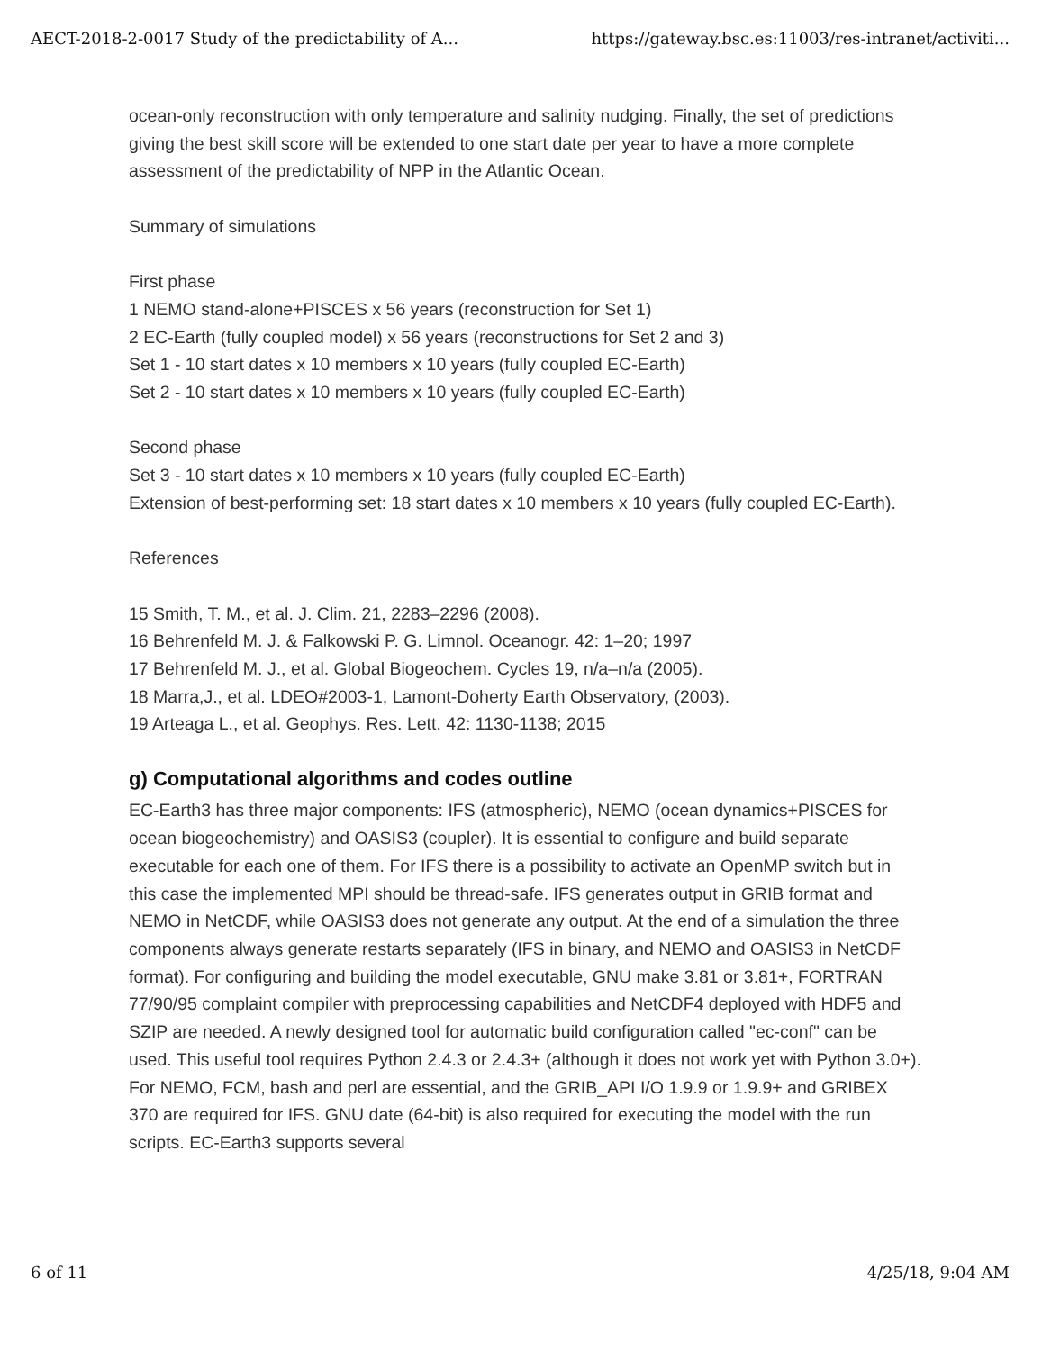AECT-2018-2-0017 Study of the predictability of A... https://gateway.bsc.es:11003/res-intranet/activiti...
ocean-only reconstruction with only temperature and salinity nudging. Finally, the set of predictions giving the best skill score will be extended to one start date per year to have a more complete assessment of the predictability of NPP in the Atlantic Ocean.
Summary of simulations
First phase
1 NEMO stand-alone+PISCES x 56 years (reconstruction for Set 1)
2 EC-Earth (fully coupled model) x 56 years (reconstructions for Set 2 and 3)
Set 1 - 10 start dates x 10 members x 10 years (fully coupled EC-Earth)
Set 2 - 10 start dates x 10 members x 10 years (fully coupled EC-Earth)
Second phase
Set 3 - 10 start dates x 10 members x 10 years (fully coupled EC-Earth)
Extension of best-performing set: 18 start dates x 10 members x 10 years (fully coupled EC-Earth).
References
15 Smith, T. M., et al. J. Clim. 21, 2283–2296 (2008).
16 Behrenfeld M. J. & Falkowski P. G. Limnol. Oceanogr. 42: 1–20; 1997
17 Behrenfeld M. J., et al. Global Biogeochem. Cycles 19, n/a–n/a (2005).
18 Marra,J., et al. LDEO#2003-1, Lamont-Doherty Earth Observatory, (2003).
19 Arteaga L., et al. Geophys. Res. Lett. 42: 1130-1138; 2015
g) Computational algorithms and codes outline
EC-Earth3 has three major components: IFS (atmospheric), NEMO (ocean dynamics+PISCES for ocean biogeochemistry) and OASIS3 (coupler). It is essential to configure and build separate executable for each one of them. For IFS there is a possibility to activate an OpenMP switch but in this case the implemented MPI should be thread-safe. IFS generates output in GRIB format and NEMO in NetCDF, while OASIS3 does not generate any output. At the end of a simulation the three components always generate restarts separately (IFS in binary, and NEMO and OASIS3 in NetCDF format). For configuring and building the model executable, GNU make 3.81 or 3.81+, FORTRAN 77/90/95 complaint compiler with preprocessing capabilities and NetCDF4 deployed with HDF5 and SZIP are needed. A newly designed tool for automatic build configuration called "ec-conf" can be used. This useful tool requires Python 2.4.3 or 2.4.3+ (although it does not work yet with Python 3.0+). For NEMO, FCM, bash and perl are essential, and the GRIB_API I/O 1.9.9 or 1.9.9+ and GRIBEX 370 are required for IFS. GNU date (64-bit) is also required for executing the model with the run scripts. EC-Earth3 supports several
6 of 11 4/25/18, 9:04 AM